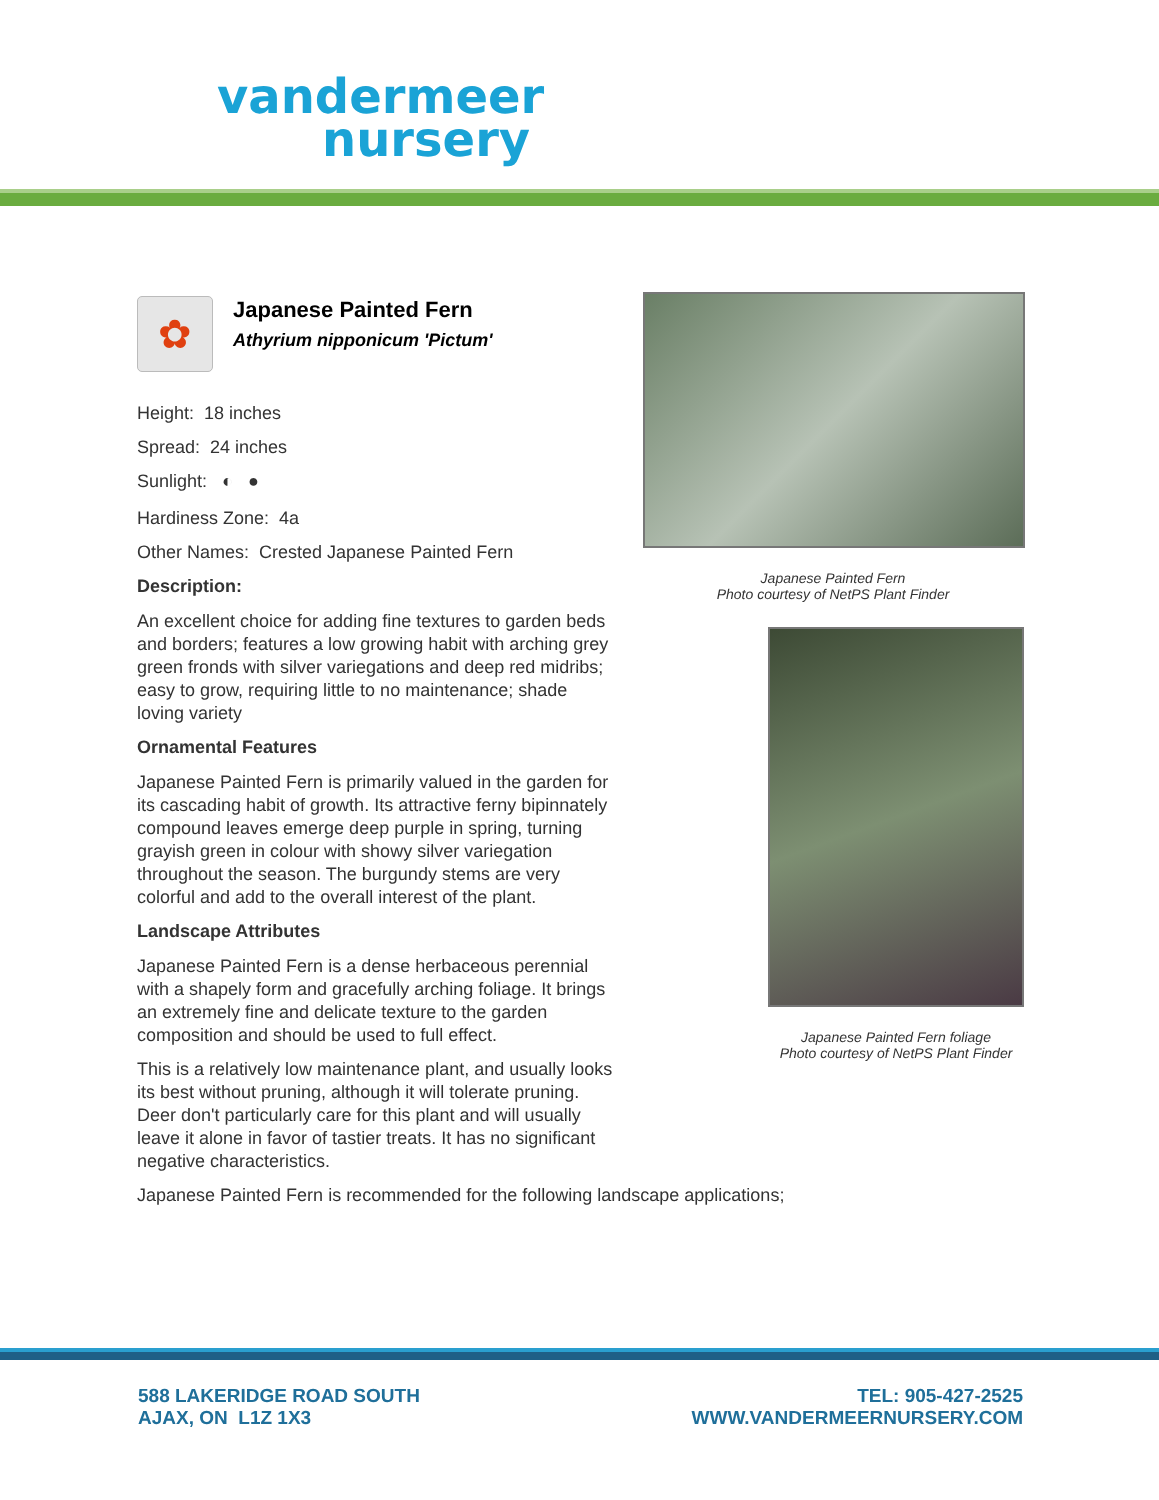vandermeer
nursery
✿
Japanese Painted Fern
Athyrium nipponicum 'Pictum'
Height: 18 inches
Spread: 24 inches
Sunlight: ◐ ●
Hardiness Zone: 4a
Other Names: Crested Japanese Painted Fern
Description:
An excellent choice for adding fine textures to garden beds and borders; features a low growing habit with arching grey green fronds with silver variegations and deep red midribs; easy to grow, requiring little to no maintenance; shade loving variety
Ornamental Features
Japanese Painted Fern is primarily valued in the garden for its cascading habit of growth. Its attractive ferny bipinnately compound leaves emerge deep purple in spring, turning grayish green in colour with showy silver variegation throughout the season. The burgundy stems are very colorful and add to the overall interest of the plant.
Landscape Attributes
Japanese Painted Fern is a dense herbaceous perennial with a shapely form and gracefully arching foliage. It brings an extremely fine and delicate texture to the garden composition and should be used to full effect.
This is a relatively low maintenance plant, and usually looks its best without pruning, although it will tolerate pruning. Deer don't particularly care for this plant and will usually leave it alone in favor of tastier treats. It has no significant negative characteristics.
Japanese Painted Fern is recommended for the following landscape applications;
Japanese Painted Fern
Photo courtesy of NetPS Plant Finder
Japanese Painted Fern foliage
Photo courtesy of NetPS Plant Finder
588 LAKERIDGE ROAD SOUTH
AJAX, ON L1Z 1X3
TEL: 905-427-2525
WWW.VANDERMEERNURSERY.COM